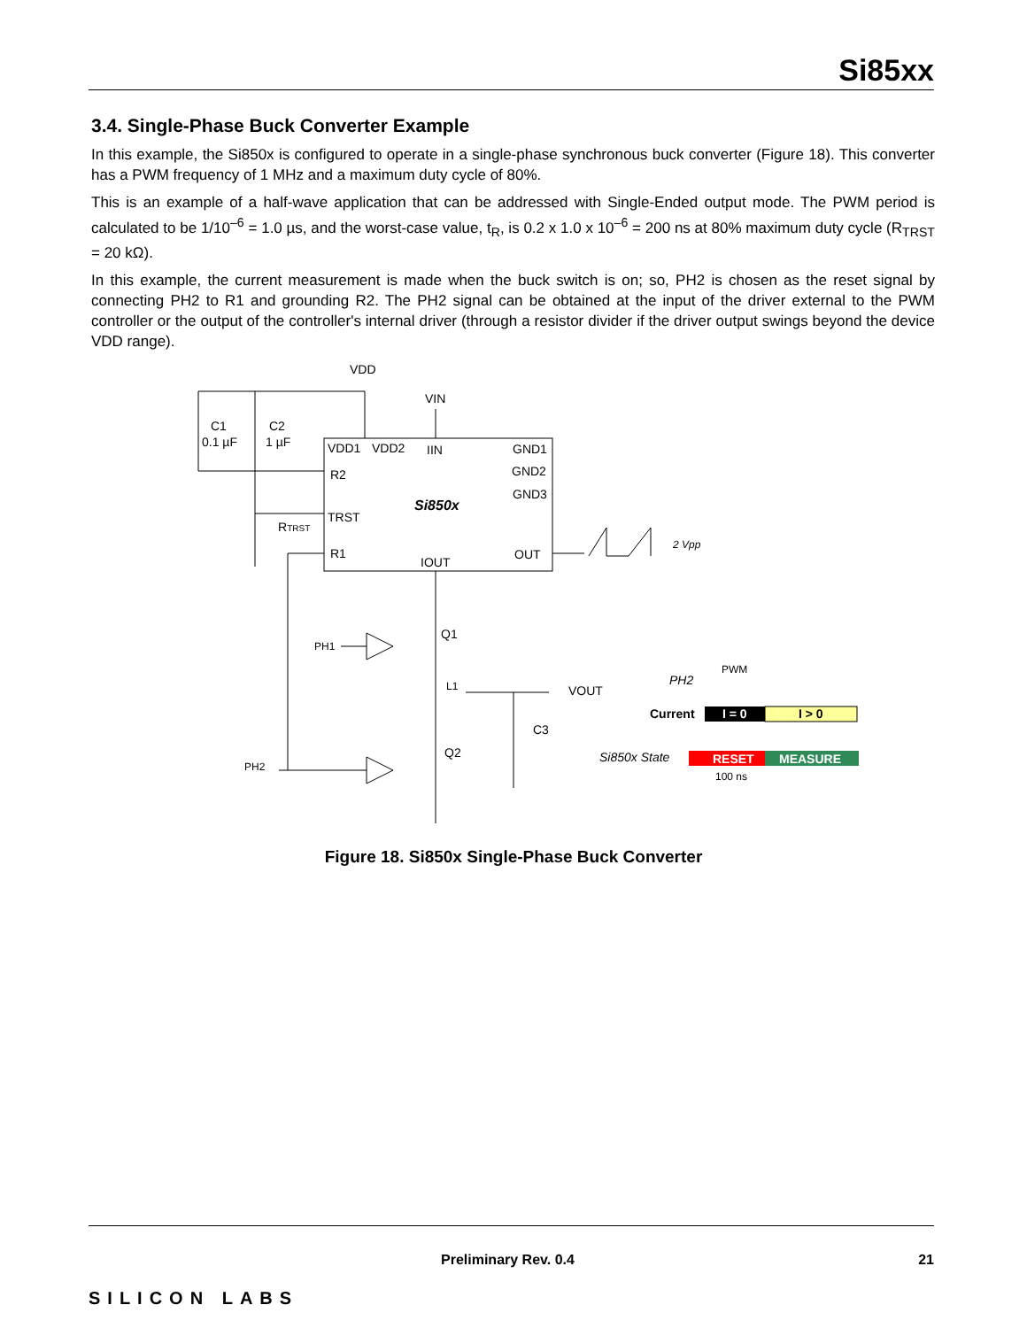Si85xx
3.4. Single-Phase Buck Converter Example
In this example, the Si850x is configured to operate in a single-phase synchronous buck converter (Figure 18). This converter has a PWM frequency of 1 MHz and a maximum duty cycle of 80%.
This is an example of a half-wave application that can be addressed with Single-Ended output mode. The PWM period is calculated to be 1/10<sup>–6</sup> = 1.0 µs, and the worst-case value, t<sub>R</sub>, is 0.2 x 1.0 x 10<sup>–6</sup> = 200 ns at 80% maximum duty cycle (R<sub>TRST</sub> = 20 kΩ).
In this example, the current measurement is made when the buck switch is on; so, PH2 is chosen as the reset signal by connecting PH2 to R1 and grounding R2. The PH2 signal can be obtained at the input of the driver external to the PWM controller or the output of the controller's internal driver (through a resistor divider if the driver output swings beyond the device VDD range).
VDD
VIN
C1
C2
0.1 µF
1 µF
VDD1
VDD2
IIN
GND1
GND2
GND3
R2
TRST
R1
Si850x
RTRST
IOUT
OUT
2 Vpp
Q1
PH1
L1
VOUT
C3
Q2
PH2
PH2
PWM
Current
I = 0
I > 0
Si850x State
RESET
MEASURE
100 ns
Figure 18. Si850x Single-Phase Buck Converter
Preliminary Rev. 0.4 21
SILICON LABS